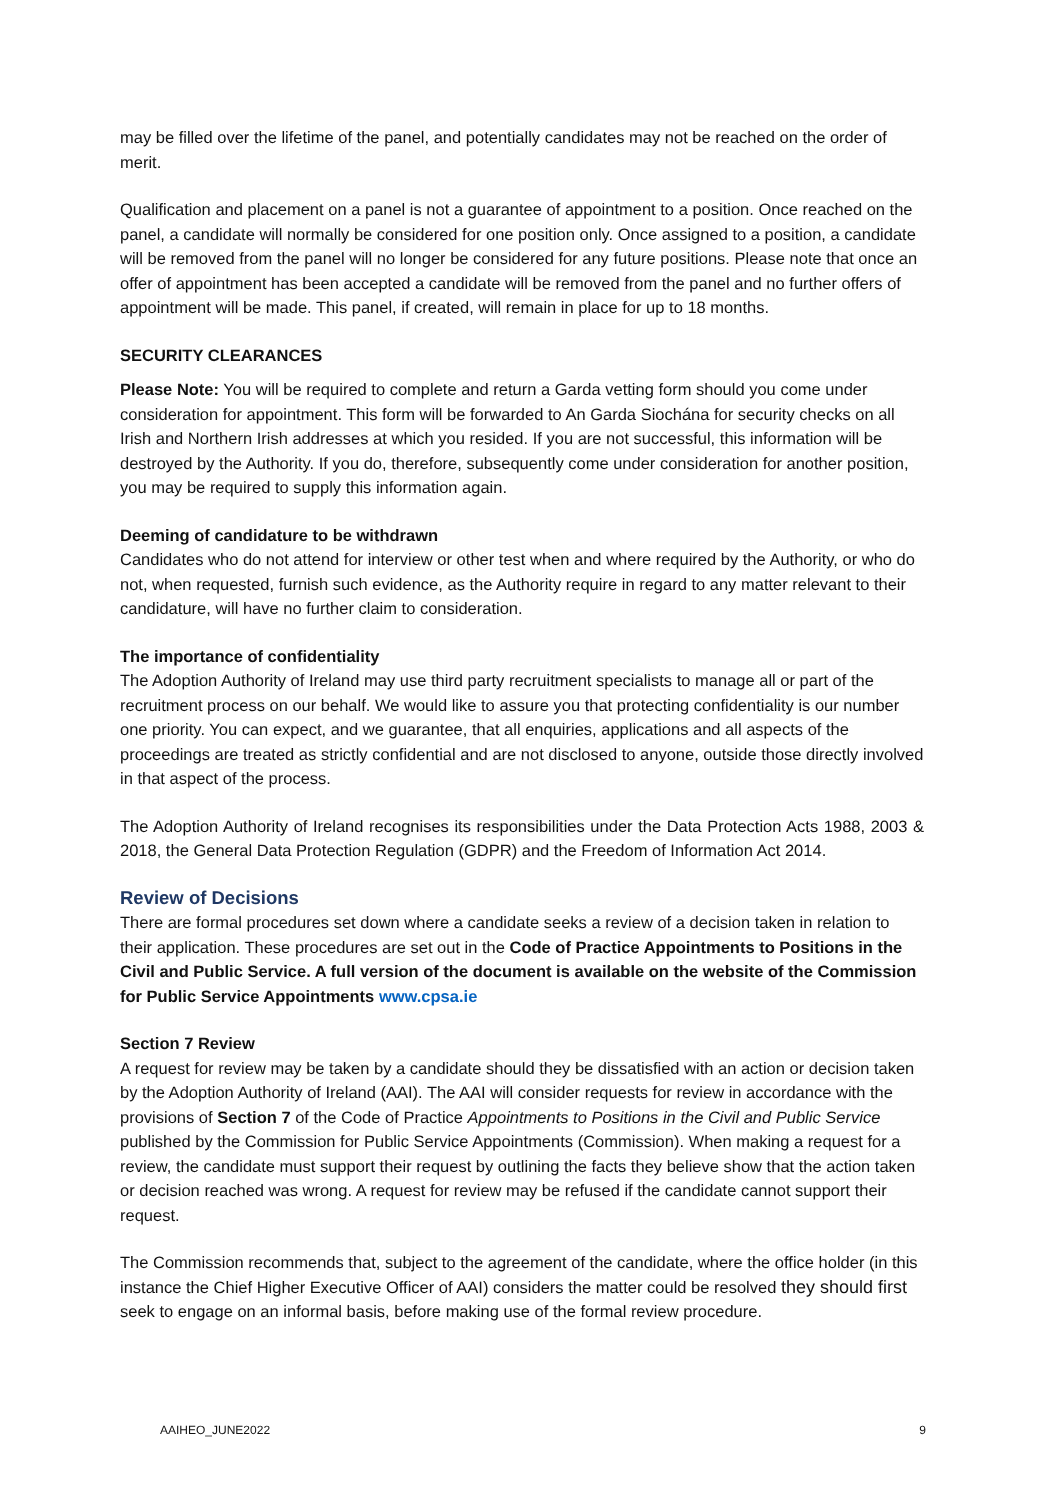may be filled over the lifetime of the panel, and potentially candidates may not be reached on the order of merit.
Qualification and placement on a panel is not a guarantee of appointment to a position. Once reached on the panel, a candidate will normally be considered for one position only. Once assigned to a position, a candidate will be removed from the panel will no longer be considered for any future positions. Please note that once an offer of appointment has been accepted a candidate will be removed from the panel and no further offers of appointment will be made. This panel, if created, will remain in place for up to 18 months.
SECURITY CLEARANCES
Please Note: You will be required to complete and return a Garda vetting form should you come under consideration for appointment. This form will be forwarded to An Garda Siochána for security checks on all Irish and Northern Irish addresses at which you resided. If you are not successful, this information will be destroyed by the Authority. If you do, therefore, subsequently come under consideration for another position, you may be required to supply this information again.
Deeming of candidature to be withdrawn
Candidates who do not attend for interview or other test when and where required by the Authority, or who do not, when requested, furnish such evidence, as the Authority require in regard to any matter relevant to their candidature, will have no further claim to consideration.
The importance of confidentiality
The Adoption Authority of Ireland may use third party recruitment specialists to manage all or part of the recruitment process on our behalf. We would like to assure you that protecting confidentiality is our number one priority. You can expect, and we guarantee, that all enquiries, applications and all aspects of the proceedings are treated as strictly confidential and are not disclosed to anyone, outside those directly involved in that aspect of the process.
The Adoption Authority of Ireland recognises its responsibilities under the Data Protection Acts 1988, 2003 & 2018, the General Data Protection Regulation (GDPR) and the Freedom of Information Act 2014.
Review of Decisions
There are formal procedures set down where a candidate seeks a review of a decision taken in relation to their application. These procedures are set out in the Code of Practice Appointments to Positions in the Civil and Public Service. A full version of the document is available on the website of the Commission for Public Service Appointments www.cpsa.ie
Section 7 Review
A request for review may be taken by a candidate should they be dissatisfied with an action or decision taken by the Adoption Authority of Ireland (AAI). The AAI will consider requests for review in accordance with the provisions of Section 7 of the Code of Practice Appointments to Positions in the Civil and Public Service published by the Commission for Public Service Appointments (Commission). When making a request for a review, the candidate must support their request by outlining the facts they believe show that the action taken or decision reached was wrong. A request for review may be refused if the candidate cannot support their request.
The Commission recommends that, subject to the agreement of the candidate, where the office holder (in this instance the Chief Higher Executive Officer of AAI) considers the matter could be resolved they should first seek to engage on an informal basis, before making use of the formal review procedure.
AAIHEO_JUNE2022 9